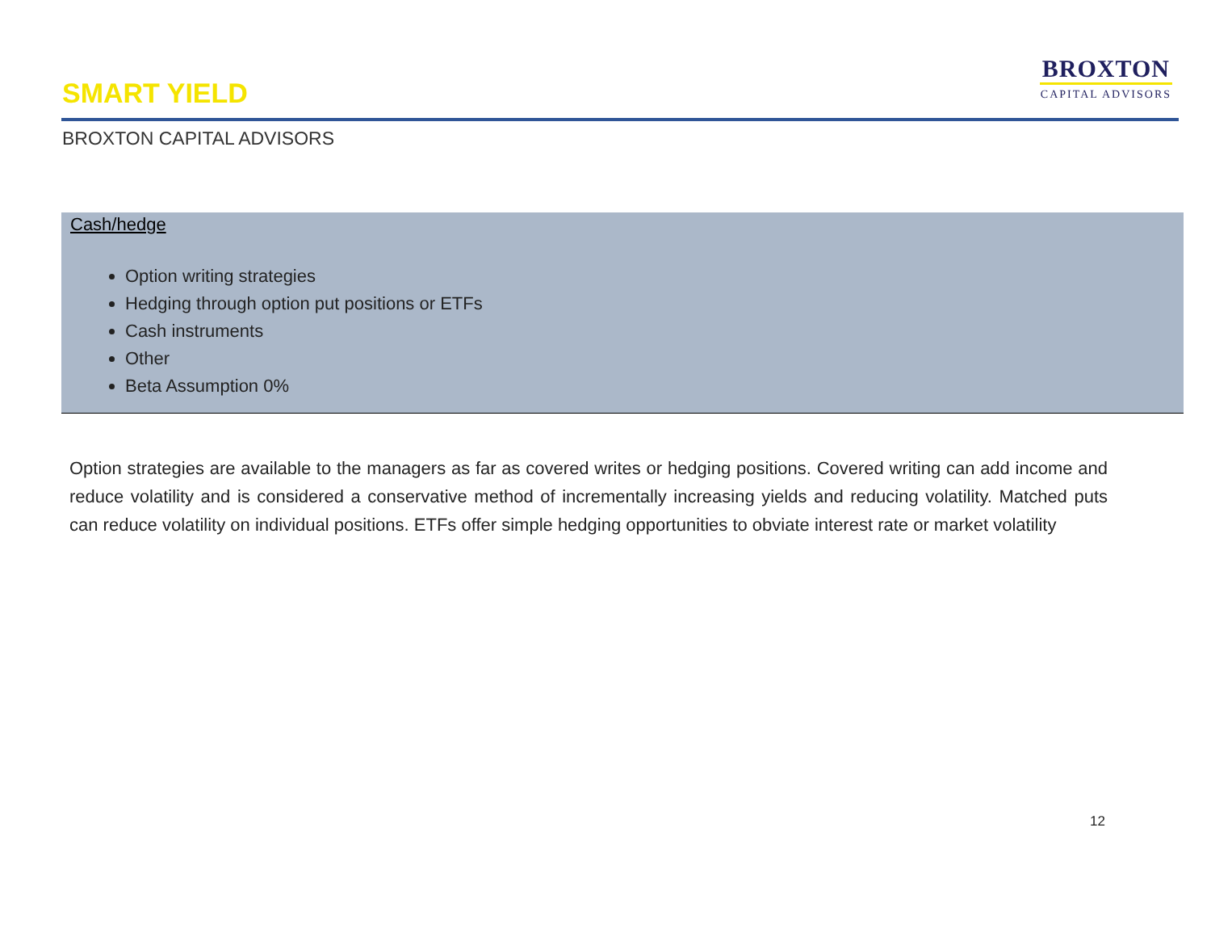SMART YIELD
BROXTON
CAPITAL ADVISORS
BROXTON CAPITAL ADVISORS
Cash/hedge
Option writing strategies
Hedging through option put positions or ETFs
Cash instruments
Other
Beta Assumption 0%
Option strategies are available to the managers as far as covered writes or hedging positions. Covered writing can add income and reduce volatility and is considered a conservative method of incrementally increasing yields and reducing volatility. Matched puts can reduce volatility on individual positions. ETFs offer simple hedging opportunities to obviate interest rate or market volatility
12